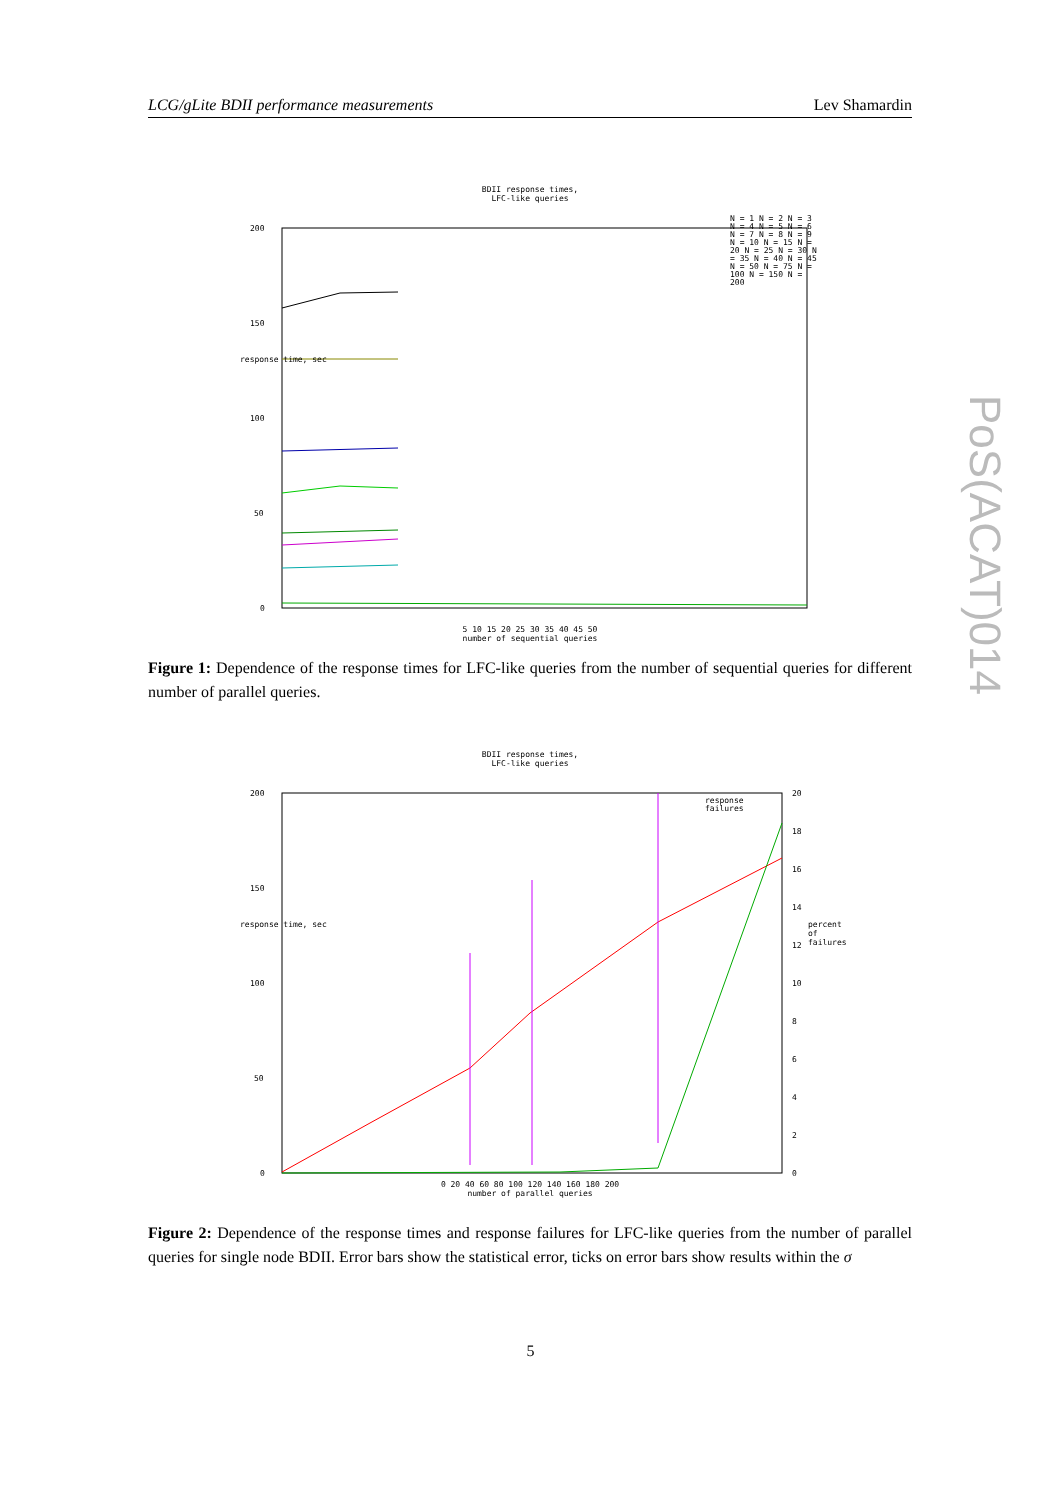LCG/gLite BDII performance measurements Lev Shamardin
BDII response times,
LFC-like queries
200
150
100
50
0
5 10 15 20 25 30 35 40 45 50
number of sequential queries
N = 1 N = 2 N = 3 N = 4 N = 5 N = 6 N = 7 N = 8 N = 9 N = 10 N = 15 N = 20 N = 25 N = 30 N = 35 N = 40 N = 45 N = 50 N = 75 N = 100 N = 150 N = 200
response time, sec
Figure 1: Dependence of the response times for LFC-like queries from the number of sequential queries for different number of parallel queries.
BDII response times,
LFC-like queries
200
150
100
50
0
response
failures
0 20 40 60 80 100 120 140 160 180 200
number of parallel queries
response time, sec
20
18
16
14
12
10
8
6
4
2
0
percent of failures
Figure 2: Dependence of the response times and response failures for LFC-like queries from the number of parallel queries for single node BDII. Error bars show the statistical error, ticks on error bars show results within the σ
PoS(ACAT)014
5